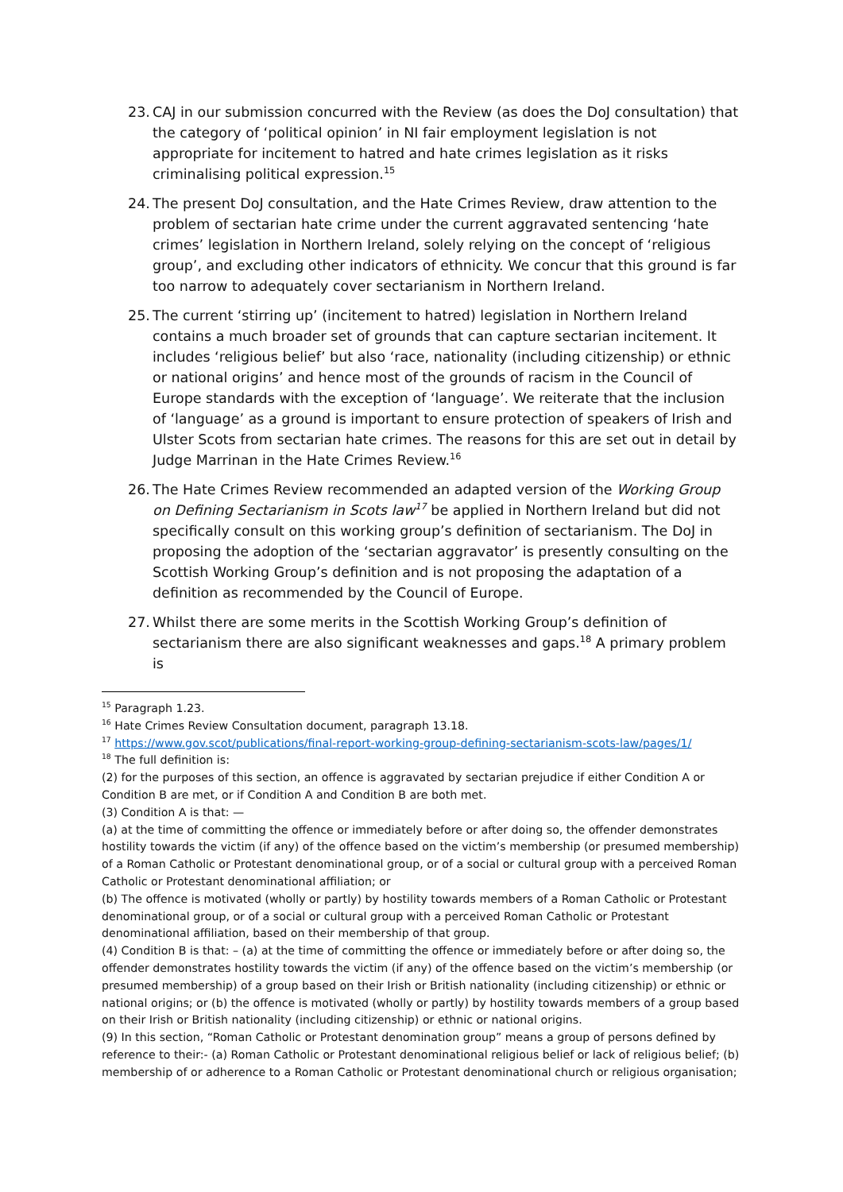23. CAJ in our submission concurred with the Review (as does the DoJ consultation) that the category of ‘political opinion’ in NI fair employment legislation is not appropriate for incitement to hatred and hate crimes legislation as it risks criminalising political expression.<sup>15</sup>
24. The present DoJ consultation, and the Hate Crimes Review, draw attention to the problem of sectarian hate crime under the current aggravated sentencing ‘hate crimes’ legislation in Northern Ireland, solely relying on the concept of ‘religious group’, and excluding other indicators of ethnicity. We concur that this ground is far too narrow to adequately cover sectarianism in Northern Ireland.
25. The current ‘stirring up’ (incitement to hatred) legislation in Northern Ireland contains a much broader set of grounds that can capture sectarian incitement. It includes ‘religious belief’ but also ‘race, nationality (including citizenship) or ethnic or national origins’ and hence most of the grounds of racism in the Council of Europe standards with the exception of ‘language’. We reiterate that the inclusion of ‘language’ as a ground is important to ensure protection of speakers of Irish and Ulster Scots from sectarian hate crimes. The reasons for this are set out in detail by Judge Marrinan in the Hate Crimes Review.<sup>16</sup>
26. The Hate Crimes Review recommended an adapted version of the Working Group on Defining Sectarianism in Scots law<sup>17</sup> be applied in Northern Ireland but did not specifically consult on this working group’s definition of sectarianism. The DoJ in proposing the adoption of the ‘sectarian aggravator’ is presently consulting on the Scottish Working Group’s definition and is not proposing the adaptation of a definition as recommended by the Council of Europe.
27. Whilst there are some merits in the Scottish Working Group’s definition of sectarianism there are also significant weaknesses and gaps.<sup>18</sup> A primary problem is
<sup>15</sup> Paragraph 1.23.
<sup>16</sup> Hate Crimes Review Consultation document, paragraph 13.18.
<sup>17</sup> https://www.gov.scot/publications/final-report-working-group-defining-sectarianism-scots-law/pages/1/
<sup>18</sup> The full definition is:
(2) for the purposes of this section, an offence is aggravated by sectarian prejudice if either Condition A or Condition B are met, or if Condition A and Condition B are both met.
(3) Condition A is that: —
(a) at the time of committing the offence or immediately before or after doing so, the offender demonstrates hostility towards the victim (if any) of the offence based on the victim’s membership (or presumed membership) of a Roman Catholic or Protestant denominational group, or of a social or cultural group with a perceived Roman Catholic or Protestant denominational affiliation; or
(b) The offence is motivated (wholly or partly) by hostility towards members of a Roman Catholic or Protestant denominational group, or of a social or cultural group with a perceived Roman Catholic or Protestant denominational affiliation, based on their membership of that group.
(4) Condition B is that: – (a) at the time of committing the offence or immediately before or after doing so, the offender demonstrates hostility towards the victim (if any) of the offence based on the victim’s membership (or presumed membership) of a group based on their Irish or British nationality (including citizenship) or ethnic or national origins; or (b) the offence is motivated (wholly or partly) by hostility towards members of a group based on their Irish or British nationality (including citizenship) or ethnic or national origins.
(9) In this section, “Roman Catholic or Protestant denomination group” means a group of persons defined by reference to their:- (a) Roman Catholic or Protestant denominational religious belief or lack of religious belief; (b) membership of or adherence to a Roman Catholic or Protestant denominational church or religious organisation;